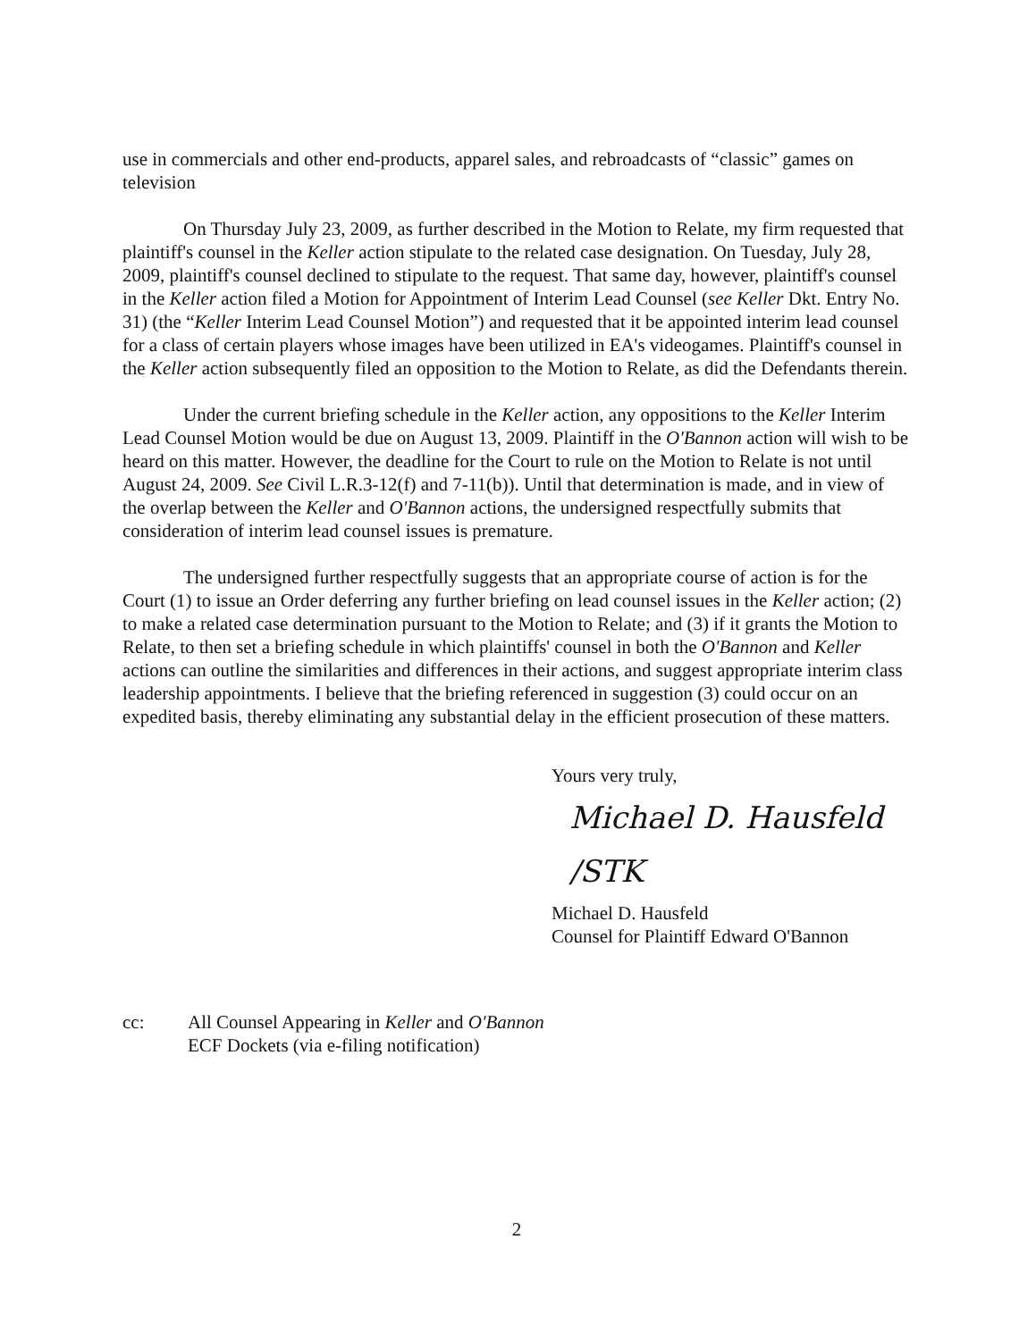use in commercials and other end-products, apparel sales, and rebroadcasts of “classic” games on television
On Thursday July 23, 2009, as further described in the Motion to Relate, my firm requested that plaintiff's counsel in the Keller action stipulate to the related case designation. On Tuesday, July 28, 2009, plaintiff's counsel declined to stipulate to the request. That same day, however, plaintiff's counsel in the Keller action filed a Motion for Appointment of Interim Lead Counsel (see Keller Dkt. Entry No. 31) (the “Keller Interim Lead Counsel Motion”) and requested that it be appointed interim lead counsel for a class of certain players whose images have been utilized in EA's videogames. Plaintiff's counsel in the Keller action subsequently filed an opposition to the Motion to Relate, as did the Defendants therein.
Under the current briefing schedule in the Keller action, any oppositions to the Keller Interim Lead Counsel Motion would be due on August 13, 2009. Plaintiff in the O'Bannon action will wish to be heard on this matter. However, the deadline for the Court to rule on the Motion to Relate is not until August 24, 2009. See Civil L.R.3-12(f) and 7-11(b)). Until that determination is made, and in view of the overlap between the Keller and O'Bannon actions, the undersigned respectfully submits that consideration of interim lead counsel issues is premature.
The undersigned further respectfully suggests that an appropriate course of action is for the Court (1) to issue an Order deferring any further briefing on lead counsel issues in the Keller action; (2) to make a related case determination pursuant to the Motion to Relate; and (3) if it grants the Motion to Relate, to then set a briefing schedule in which plaintiffs' counsel in both the O'Bannon and Keller actions can outline the similarities and differences in their actions, and suggest appropriate interim class leadership appointments. I believe that the briefing referenced in suggestion (3) could occur on an expedited basis, thereby eliminating any substantial delay in the efficient prosecution of these matters.
Yours very truly,
Michael D. Hausfeld /STK
Michael D. Hausfeld
Counsel for Plaintiff Edward O'Bannon
cc: All Counsel Appearing in Keller and O'Bannon
ECF Dockets (via e-filing notification)
2